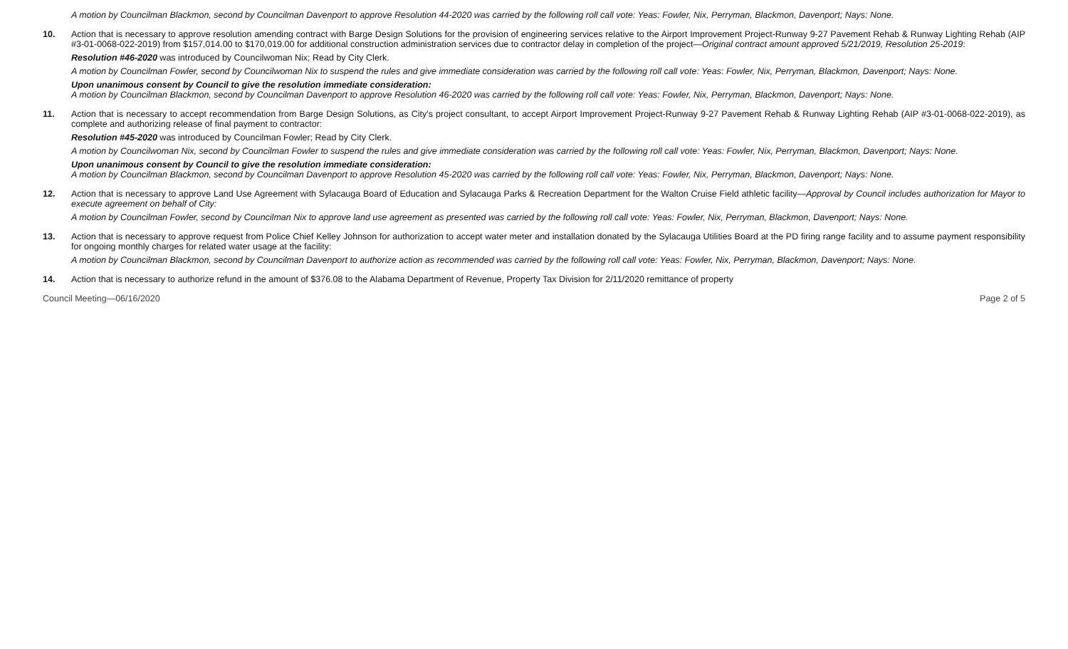A motion by Councilman Blackmon, second by Councilman Davenport to approve Resolution 44-2020 was carried by the following roll call vote: Yeas: Fowler, Nix, Perryman, Blackmon, Davenport; Nays: None.
10. Action that is necessary to approve resolution amending contract with Barge Design Solutions for the provision of engineering services relative to the Airport Improvement Project-Runway 9-27 Pavement Rehab & Runway Lighting Rehab (AIP #3-01-0068-022-2019) from $157,014.00 to $170,019.00 for additional construction administration services due to contractor delay in completion of the project—Original contract amount approved 5/21/2019, Resolution 25-2019:
Resolution #46-2020 was introduced by Councilwoman Nix; Read by City Clerk.
A motion by Councilman Fowler, second by Councilwoman Nix to suspend the rules and give immediate consideration was carried by the following roll call vote: Yeas: Fowler, Nix, Perryman, Blackmon, Davenport; Nays: None.
Upon unanimous consent by Council to give the resolution immediate consideration:
A motion by Councilman Blackmon, second by Councilman Davenport to approve Resolution 46-2020 was carried by the following roll call vote: Yeas: Fowler, Nix, Perryman, Blackmon, Davenport; Nays: None.
11. Action that is necessary to accept recommendation from Barge Design Solutions, as City's project consultant, to accept Airport Improvement Project-Runway 9-27 Pavement Rehab & Runway Lighting Rehab (AIP #3-01-0068-022-2019), as complete and authorizing release of final payment to contractor:
Resolution #45-2020 was introduced by Councilman Fowler; Read by City Clerk.
A motion by Councilwoman Nix, second by Councilman Fowler to suspend the rules and give immediate consideration was carried by the following roll call vote: Yeas: Fowler, Nix, Perryman, Blackmon, Davenport; Nays: None.
Upon unanimous consent by Council to give the resolution immediate consideration:
A motion by Councilman Blackmon, second by Councilman Davenport to approve Resolution 45-2020 was carried by the following roll call vote: Yeas: Fowler, Nix, Perryman, Blackmon, Davenport; Nays: None.
12. Action that is necessary to approve Land Use Agreement with Sylacauga Board of Education and Sylacauga Parks & Recreation Department for the Walton Cruise Field athletic facility—Approval by Council includes authorization for Mayor to execute agreement on behalf of City:
A motion by Councilman Fowler, second by Councilman Nix to approve land use agreement as presented was carried by the following roll call vote: Yeas: Fowler, Nix, Perryman, Blackmon, Davenport; Nays: None.
13. Action that is necessary to approve request from Police Chief Kelley Johnson for authorization to accept water meter and installation donated by the Sylacauga Utilities Board at the PD firing range facility and to assume payment responsibility for ongoing monthly charges for related water usage at the facility:
A motion by Councilman Blackmon, second by Councilman Davenport to authorize action as recommended was carried by the following roll call vote: Yeas: Fowler, Nix, Perryman, Blackmon, Davenport; Nays: None.
14. Action that is necessary to authorize refund in the amount of $376.08 to the Alabama Department of Revenue, Property Tax Division for 2/11/2020 remittance of property
Council Meeting—06/16/2020 Page 2 of 5